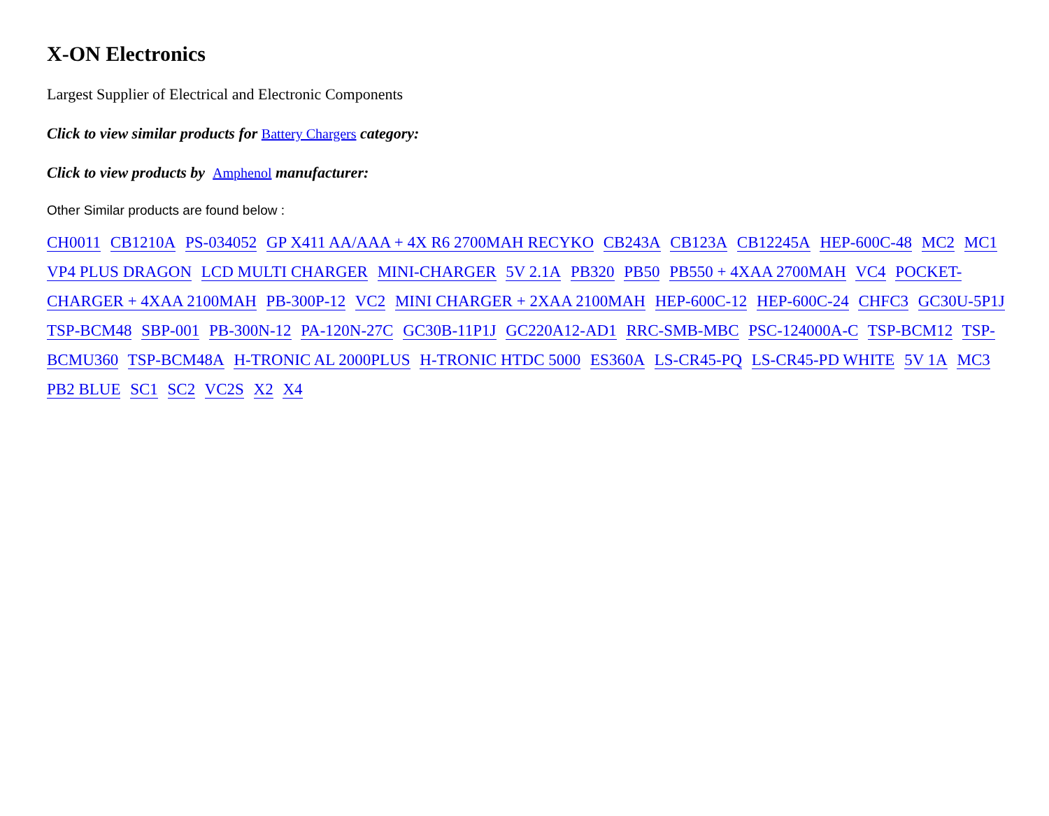X-ON Electronics
Largest Supplier of Electrical and Electronic Components
Click to view similar products for Battery Chargers category:
Click to view products by Amphenol manufacturer:
Other Similar products are found below :
CH0011 CB1210A PS-034052 GP X411 AA/AAA + 4X R6 2700MAH RECYKO CB243A CB123A CB12245A HEP-600C-48 MC2 MC1 VP4 PLUS DRAGON LCD MULTI CHARGER MINI-CHARGER 5V 2.1A PB320 PB50 PB550 + 4XAA 2700MAH VC4 POCKET-CHARGER + 4XAA 2100MAH PB-300P-12 VC2 MINI CHARGER + 2XAA 2100MAH HEP-600C-12 HEP-600C-24 CHFC3 GC30U-5P1J TSP-BCM48 SBP-001 PB-300N-12 PA-120N-27C GC30B-11P1J GC220A12-AD1 RRC-SMB-MBC PSC-124000A-C TSP-BCM12 TSP-BCMU360 TSP-BCM48A H-TRONIC AL 2000PLUS H-TRONIC HTDC 5000 ES360A LS-CR45-PQ LS-CR45-PD WHITE 5V 1A MC3 PB2 BLUE SC1 SC2 VC2S X2 X4